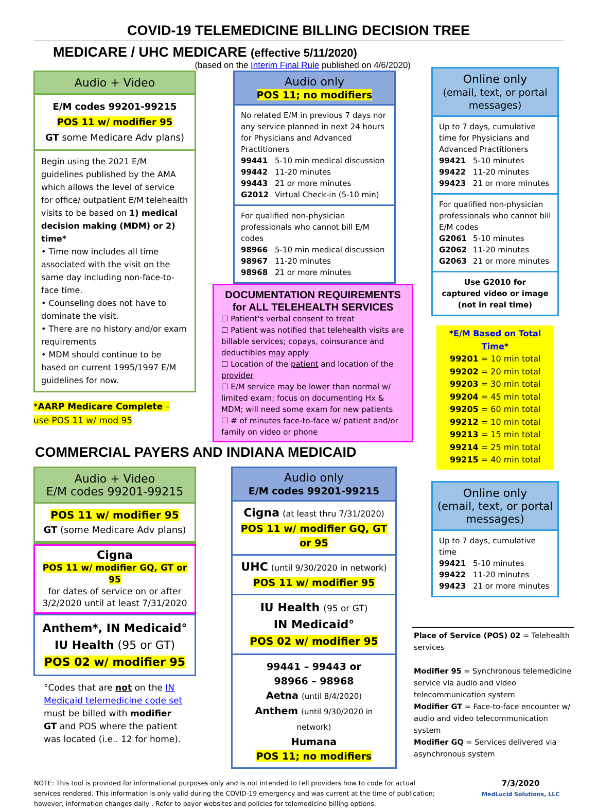COVID-19 TELEMEDICINE BILLING DECISION TREE
MEDICARE / UHC MEDICARE (effective 5/11/2020)
(based on the Interim Final Rule published on 4/6/2020)
Audio + Video
E/M codes 99201-99215
POS 11 w/ modifier 95
GT some Medicare Adv plans)
Begin using the 2021 E/M guidelines published by the AMA which allows the level of service for office/ outpatient E/M telehealth visits to be based on 1) medical decision making (MDM) or 2) time*
• Time now includes all time associated with the visit on the same day including non-face-to-face time.
• Counseling does not have to dominate the visit.
• There are no history and/or exam requirements
• MDM should continue to be based on current 1995/1997 E/M guidelines for now.
*AARP Medicare Complete –
use POS 11 w/ mod 95
Audio only
POS 11; no modifiers
No related E/M in previous 7 days nor any service planned in next 24 hours for Physicians and Advanced Practitioners
99441 5-10 min medical discussion
99442 11-20 minutes
99443 21 or more minutes
G2012 Virtual Check-in (5-10 min)
For qualified non-physician professionals who cannot bill E/M codes
98966 5-10 min medical discussion
98967 11-20 minutes
98968 21 or more minutes
DOCUMENTATION REQUIREMENTS
for ALL TELEHEALTH SERVICES
☐ Patient's verbal consent to treat
☐ Patient was notified that telehealth visits are billable services; copays, coinsurance and deductibles may apply
☐ Location of the patient and location of the provider
☐ E/M service may be lower than normal w/ limited exam; focus on documenting Hx & MDM; will need some exam for new patients
☐ # of minutes face-to-face w/ patient and/or family on video or phone
COMMERCIAL PAYERS AND INDIANA MEDICAID
Audio + Video
E/M codes 99201-99215
POS 11 w/ modifier 95
GT (some Medicare Adv plans)
Cigna
POS 11 w/ modifier GQ, GT or 95
for dates of service on or after 3/2/2020 until at least 7/31/2020
Anthem*, IN Medicaid°
IU Health (95 or GT)
POS 02 w/ modifier 95
°Codes that are not on the IN Medicaid telemedicine code set must be billed with modifier GT and POS where the patient was located (i.e.. 12 for home).
Audio only
E/M codes 99201-99215
Cigna (at least thru 7/31/2020)
POS 11 w/ modifier GQ, GT or 95
UHC (until 9/30/2020 in network)
POS 11 w/ modifier 95
IU Health (95 or GT)
IN Medicaid°
POS 02 w/ modifier 95
99441 – 99443 or
98966 – 98968
Aetna (until 8/4/2020)
Anthem (until 9/30/2020 in network)
Humana
POS 11; no modifiers
Online only
(email, text, or portal messages)
Up to 7 days, cumulative time for Physicians and Advanced Practitioners
99421 5-10 minutes
99422 11-20 minutes
99423 21 or more minutes
For qualified non-physician professionals who cannot bill E/M codes
G2061 5-10 minutes
G2062 11-20 minutes
G2063 21 or more minutes
Use G2010 for
captured video or image
(not in real time)
*E/M Based on Total Time*
99201 = 10 min total
99202 = 20 min total
99203 = 30 min total
99204 = 45 min total
99205 = 60 min total
99212 = 10 min total
99213 = 15 min total
99214 = 25 min total
99215 = 40 min total
Online only
(email, text, or portal messages)
Up to 7 days, cumulative time
99421 5-10 minutes
99422 11-20 minutes
99423 21 or more minutes
Place of Service (POS) 02 = Telehealth services
Modifier 95 = Synchronous telemedicine service via audio and video telecommunication system
Modifier GT = Face-to-face encounter w/ audio and video telecommunication system
Modifier GQ = Services delivered via asynchronous system
NOTE: This tool is provided for informational purposes only and is not intended to tell providers how to code for actual services rendered. This information is only valid during the COVID-19 emergency and was current at the time of publication; however, information changes daily . Refer to payer websites and policies for telemedicine billing options.
7/3/2020
MedLucid Solutions, LLC